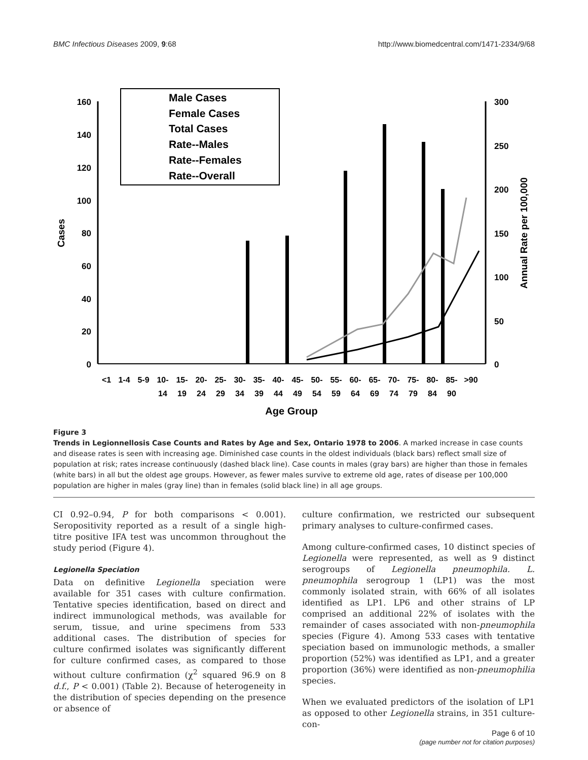BMC Infectious Diseases 2009, 9:68 http://www.biomedcentral.com/1471-2334/9/68
160
140
120
100
80
60
40
20
0
300
250
200
150
100
50
0
Cases
Annual Rate per 100,000
Male Cases
Female Cases
Total Cases
Rate--Males
Rate--Females
Rate--Overall
<1
1-4
5-9
10-
15-
20-
25-
30-
35-
40-
45-
50-
55-
60-
65-
70-
75-
80-
85-
>90
14
19
24
29
34
39
44
49
54
59
64
69
74
79
84
90
Age Group
Figure 3
Trends in Legionnellosis Case Counts and Rates by Age and Sex, Ontario 1978 to 2006. A marked increase in case counts and disease rates is seen with increasing age. Diminished case counts in the oldest individuals (black bars) reflect small size of population at risk; rates increase continuously (dashed black line). Case counts in males (gray bars) are higher than those in females (white bars) in all but the oldest age groups. However, as fewer males survive to extreme old age, rates of disease per 100,000 population are higher in males (gray line) than in females (solid black line) in all age groups.
CI 0.92–0.94, P for both comparisons < 0.001). Seropositivity reported as a result of a single high-titre positive IFA test was uncommon throughout the study period (Figure 4).
Legionella Speciation
Data on definitive Legionella speciation were available for 351 cases with culture confirmation. Tentative species identification, based on direct and indirect immunological methods, was available for serum, tissue, and urine specimens from 533 additional cases. The distribution of species for culture confirmed isolates was significantly different for culture confirmed cases, as compared to those without culture confirmation (χ<sup>2</sup> squared 96.9 on 8 d.f., P < 0.001) (Table 2). Because of heterogeneity in the distribution of species depending on the presence or absence of
culture confirmation, we restricted our subsequent primary analyses to culture-confirmed cases.
Among culture-confirmed cases, 10 distinct species of Legionella were represented, as well as 9 distinct serogroups of Legionella pneumophila. L. pneumophila serogroup 1 (LP1) was the most commonly isolated strain, with 66% of all isolates identified as LP1. LP6 and other strains of LP comprised an additional 22% of isolates with the remainder of cases associated with non-pneumophila species (Figure 4). Among 533 cases with tentative speciation based on immunologic methods, a smaller proportion (52%) was identified as LP1, and a greater proportion (36%) were identified as non-pneumophilia species.
When we evaluated predictors of the isolation of LP1 as opposed to other Legionella strains, in 351 culture-con-
Page 6 of 10
(page number not for citation purposes)